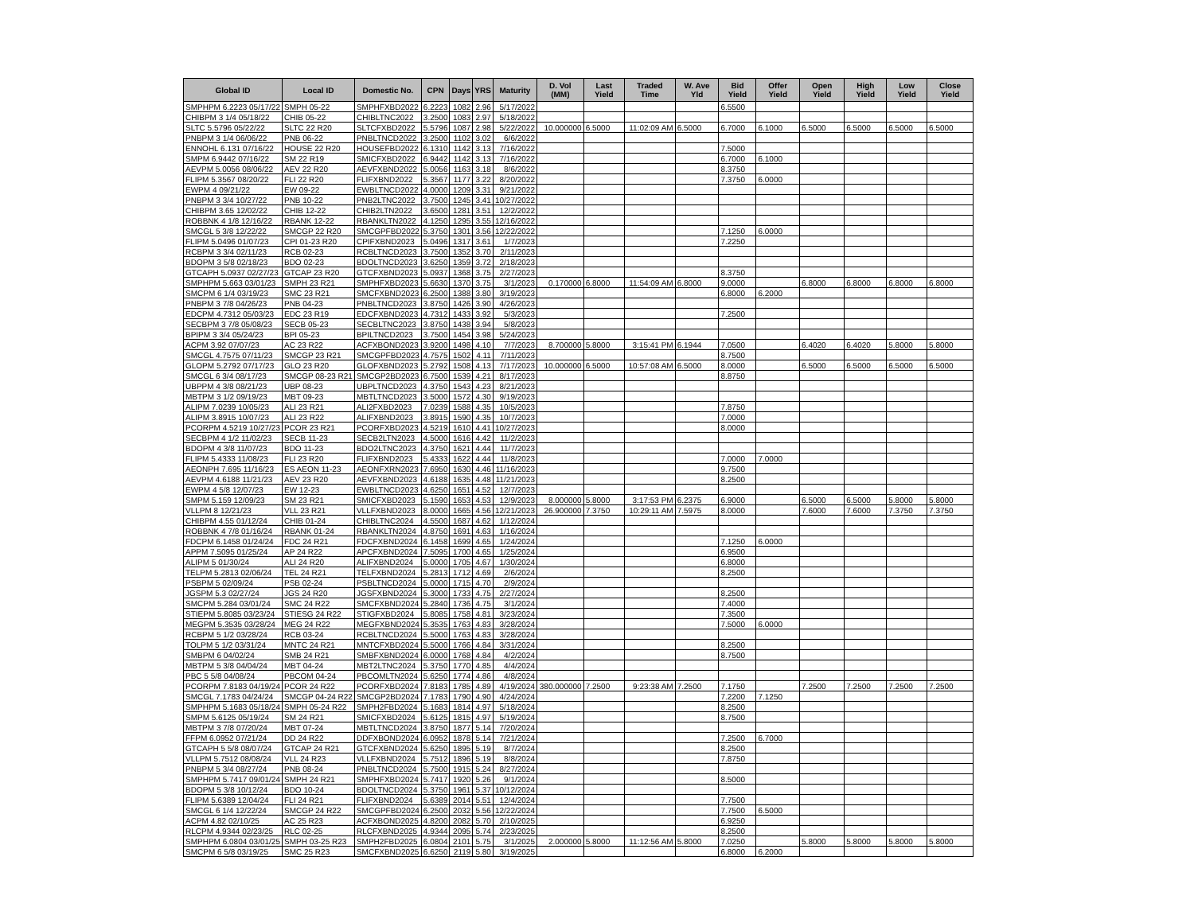| Global ID | Local ID | Domestic No. | CPN | Days | YRS | Maturity | D. Vol (MM) | Last Yield | Traded Time | W. Ave Yld | Bid Yield | Offer Yield | Open Yield | High Yield | Low Yield | Close Yield |
| --- | --- | --- | --- | --- | --- | --- | --- | --- | --- | --- | --- | --- | --- | --- | --- | --- |
| SMPHPM 6.2223 05/17/22 | SMPH 05-22 | SMPHFXBD2022 | 6.2223 | 1082 | 2.96 | 5/17/2022 | | | | | 6.5500 | | | | | |
| CHIBPM 3 1/4 05/18/22 | CHIB 05-22 | CHIBLTNC2022 | 3.2500 | 1083 | 2.97 | 5/18/2022 | | | | | | | | | | |
| SLTC 5.5796 05/22/22 | SLTC 22 R20 | SLTCFXBD2022 | 5.5796 | 1087 | 2.98 | 5/22/2022 | 10.000000 | 6.5000 | 11:02:09 AM | 6.5000 | 6.7000 | 6.1000 | 6.5000 | 6.5000 | 6.5000 | 6.5000 |
| PNBPM 3 1/4 06/06/22 | PNB 06-22 | PNBLTNCD2022 | 3.2500 | 1102 | 3.02 | 6/6/2022 | | | | | | | | | | |
| ENNOHL 6.131 07/16/22 | HOUSE 22 R20 | HOUSEFBD2022 | 6.1310 | 1142 | 3.13 | 7/16/2022 | | | | | 7.5000 | | | | | |
| SMPM 6.9442 07/16/22 | SM 22 R19 | SMICFXBD2022 | 6.9442 | 1142 | 3.13 | 7/16/2022 | | | | | 6.7000 | 6.1000 | | | | |
| AEVPM 5.0056 08/06/22 | AEV 22 R20 | AEVFXBND2022 | 5.0056 | 1163 | 3.18 | 8/6/2022 | | | | | 8.3750 | | | | | |
| FLIPM 5.3567 08/20/22 | FLI 22 R20 | FLIFXBND2022 | 5.3567 | 1177 | 3.22 | 8/20/2022 | | | | | 7.3750 | 6.0000 | | | | |
| EWPM 4 09/21/22 | EW 09-22 | EWBLTNCD2022 | 4.0000 | 1209 | 3.31 | 9/21/2022 | | | | | | | | | | |
| PNBPM 3 3/4 10/27/22 | PNB 10-22 | PNB2LTNC2022 | 3.7500 | 1245 | 3.41 | 10/27/2022 | | | | | | | | | | |
| CHIBPM 3.65 12/02/22 | CHIB 12-22 | CHIB2LTN2022 | 3.6500 | 1281 | 3.51 | 12/2/2022 | | | | | | | | | | |
| ROBBNK 4 1/8 12/16/22 | RBANK 12-22 | RBANKLTN2022 | 4.1250 | 1295 | 3.55 | 12/16/2022 | | | | | | | | | | |
| SMCGL 5 3/8 12/22/22 | SMCGP 22 R20 | SMCGPFBD2022 | 5.3750 | 1301 | 3.56 | 12/22/2022 | | | | | 7.1250 | 6.0000 | | | | |
| FLIPM 5.0496 01/07/23 | CPI 01-23 R20 | CPIFXBND2023 | 5.0496 | 1317 | 3.61 | 1/7/2023 | | | | | 7.2250 | | | | | |
| RCBPM 3 3/4 02/11/23 | RCB 02-23 | RCBLTNCD2023 | 3.7500 | 1352 | 3.70 | 2/11/2023 | | | | | | | | | | |
| BDOPM 3 5/8 02/18/23 | BDO 02-23 | BDOLTNCD2023 | 3.6250 | 1359 | 3.72 | 2/18/2023 | | | | | | | | | | |
| GTCAPH 5.0937 02/27/23 | GTCAP 23 R20 | GTCFXBND2023 | 5.0937 | 1368 | 3.75 | 2/27/2023 | | | | | 8.3750 | | | | | |
| SMPHPM 5.663 03/01/23 | SMPH 23 R21 | SMPHFXBD2023 | 5.6630 | 1370 | 3.75 | 3/1/2023 | 0.170000 | 6.8000 | 11:54:09 AM | 6.8000 | 9.0000 | | 6.8000 | 6.8000 | 6.8000 | 6.8000 |
| SMCPM 6 1/4 03/19/23 | SMC 23 R21 | SMCFXBND2023 | 6.2500 | 1388 | 3.80 | 3/19/2023 | | | | | 6.8000 | 6.2000 | | | | |
| PNBPM 3 7/8 04/26/23 | PNB 04-23 | PNBLTNCD2023 | 3.8750 | 1426 | 3.90 | 4/26/2023 | | | | | | | | | | |
| EDCPM 4.7312 05/03/23 | EDC 23 R19 | EDCFXBND2023 | 4.7312 | 1433 | 3.92 | 5/3/2023 | | | | | 7.2500 | | | | | |
| SECBPM 3 7/8 05/08/23 | SECB 05-23 | SECBLTNC2023 | 3.8750 | 1438 | 3.94 | 5/8/2023 | | | | | | | | | | |
| BPIPM 3 3/4 05/24/23 | BPI 05-23 | BPILTNCD2023 | 3.7500 | 1454 | 3.98 | 5/24/2023 | | | | | | | | | | |
| ACPM 3.92 07/07/23 | AC 23 R22 | ACFXBOND2023 | 3.9200 | 1498 | 4.10 | 7/7/2023 | 8.700000 | 5.8000 | 3:15:41 PM | 6.1944 | 7.0500 | | 6.4020 | 6.4020 | 5.8000 | 5.8000 |
| SMCGL 4.7575 07/11/23 | SMCGP 23 R21 | SMCGPFBD2023 | 4.7575 | 1502 | 4.11 | 7/11/2023 | | | | | 8.7500 | | | | | |
| GLOPM 5.2792 07/17/23 | GLO 23 R20 | GLOFXBND2023 | 5.2792 | 1508 | 4.13 | 7/17/2023 | 10.000000 | 6.5000 | 10:57:08 AM | 6.5000 | 8.0000 | | 6.5000 | 6.5000 | 6.5000 | 6.5000 |
| SMCGL 6 3/4 08/17/23 | SMCGP 08-23 R21 | SMCGP2BD2023 | 6.7500 | 1539 | 4.21 | 8/17/2023 | | | | | 8.8750 | | | | | |
| UBPPM 4 3/8 08/21/23 | UBP 08-23 | UBPLTNCD2023 | 4.3750 | 1543 | 4.23 | 8/21/2023 | | | | | | | | | | |
| MBTPM 3 1/2 09/19/23 | MBT 09-23 | MBTLTNCD2023 | 3.5000 | 1572 | 4.30 | 9/19/2023 | | | | | | | | | | |
| ALIPM 7.0239 10/05/23 | ALI 23 R21 | ALI2FXBD2023 | 7.0239 | 1588 | 4.35 | 10/5/2023 | | | | | 7.8750 | | | | | |
| ALIPM 3.8915 10/07/23 | ALI 23 R22 | ALIFXBND2023 | 3.8915 | 1590 | 4.35 | 10/7/2023 | | | | | 7.0000 | | | | | |
| PCORPM 4.5219 10/27/23 | PCOR 23 R21 | PCORFXBD2023 | 4.5219 | 1610 | 4.41 | 10/27/2023 | | | | | 8.0000 | | | | | |
| SECBPM 4 1/2 11/02/23 | SECB 11-23 | SECB2LTN2023 | 4.5000 | 1616 | 4.42 | 11/2/2023 | | | | | | | | | | |
| BDOPM 4 3/8 11/07/23 | BDO 11-23 | BDO2LTNC2023 | 4.3750 | 1621 | 4.44 | 11/7/2023 | | | | | | | | | | |
| FLIPM 5.4333 11/08/23 | FLI 23 R20 | FLIFXBND2023 | 5.4333 | 1622 | 4.44 | 11/8/2023 | | | | | 7.0000 | 7.0000 | | | | |
| AEONPH 7.695 11/16/23 | ES AEON 11-23 | AEONFXRN2023 | 7.6950 | 1630 | 4.46 | 11/16/2023 | | | | | 9.7500 | | | | | |
| AEVPM 4.6188 11/21/23 | AEV 23 R20 | AEVFXBND2023 | 4.6188 | 1635 | 4.48 | 11/21/2023 | | | | | 8.2500 | | | | | |
| EWPM 4 5/8 12/07/23 | EW 12-23 | EWBLTNCD2023 | 4.6250 | 1651 | 4.52 | 12/7/2023 | | | | | | | | | | |
| SMPM 5.159 12/09/23 | SM 23 R21 | SMICFXBD2023 | 5.1590 | 1653 | 4.53 | 12/9/2023 | 8.000000 | 5.8000 | 3:17:53 PM | 6.2375 | 6.9000 | | 6.5000 | 6.5000 | 5.8000 | 5.8000 |
| VLLPM 8 12/21/23 | VLL 23 R21 | VLLFXBND2023 | 8.0000 | 1665 | 4.56 | 12/21/2023 | 26.900000 | 7.3750 | 10:29:11 AM | 7.5975 | 8.0000 | | 7.6000 | 7.6000 | 7.3750 | 7.3750 |
| CHIBPM 4.55 01/12/24 | CHIB 01-24 | CHIBLTNC2024 | 4.5500 | 1687 | 4.62 | 1/12/2024 | | | | | | | | | | |
| ROBBNK 4 7/8 01/16/24 | RBANK 01-24 | RBANKLTN2024 | 4.8750 | 1691 | 4.63 | 1/16/2024 | | | | | | | | | | |
| FDCPM 6.1458 01/24/24 | FDC 24 R21 | FDCFXBND2024 | 6.1458 | 1699 | 4.65 | 1/24/2024 | | | | | 7.1250 | 6.0000 | | | | |
| APPM 7.5095 01/25/24 | AP 24 R22 | APCFXBND2024 | 7.5095 | 1700 | 4.65 | 1/25/2024 | | | | | 6.9500 | | | | | |
| ALIPM 5 01/30/24 | ALI 24 R20 | ALIFXBND2024 | 5.0000 | 1705 | 4.67 | 1/30/2024 | | | | | 6.8000 | | | | | |
| TELPM 5.2813 02/06/24 | TEL 24 R21 | TELFXBND2024 | 5.2813 | 1712 | 4.69 | 2/6/2024 | | | | | 8.2500 | | | | | |
| PSBPM 5 02/09/24 | PSB 02-24 | PSBLTNCD2024 | 5.0000 | 1715 | 4.70 | 2/9/2024 | | | | | | | | | | |
| JGSPM 5.3 02/27/24 | JGS 24 R20 | JGSFXBND2024 | 5.3000 | 1733 | 4.75 | 2/27/2024 | | | | | 8.2500 | | | | | |
| SMCPM 5.284 03/01/24 | SMC 24 R22 | SMCFXBND2024 | 5.2840 | 1736 | 4.75 | 3/1/2024 | | | | | 7.4000 | | | | | |
| STIEPM 5.8085 03/23/24 | STIESG 24 R22 | STIGFXBD2024 | 5.8085 | 1758 | 4.81 | 3/23/2024 | | | | | 7.3500 | | | | | |
| MEGPM 5.3535 03/28/24 | MEG 24 R22 | MEGFXBND2024 | 5.3535 | 1763 | 4.83 | 3/28/2024 | | | | | 7.5000 | 6.0000 | | | | |
| RCBPM 5 1/2 03/28/24 | RCB 03-24 | RCBLTNCD2024 | 5.5000 | 1763 | 4.83 | 3/28/2024 | | | | | | | | | | |
| TOLPM 5 1/2 03/31/24 | MNTC 24 R21 | MNTCFXBD2024 | 5.5000 | 1766 | 4.84 | 3/31/2024 | | | | | 8.2500 | | | | | |
| SMBPM 6 04/02/24 | SMB 24 R21 | SMBFXBND2024 | 6.0000 | 1768 | 4.84 | 4/2/2024 | | | | | 8.7500 | | | | | |
| MBTPM 5 3/8 04/04/24 | MBT 04-24 | MBT2LTNC2024 | 5.3750 | 1770 | 4.85 | 4/4/2024 | | | | | | | | | | |
| PBC 5 5/8 04/08/24 | PBCOM 04-24 | PBCOMLTN2024 | 5.6250 | 1774 | 4.86 | 4/8/2024 | | | | | | | | | | |
| PCORPM 7.8183 04/19/24 | PCOR 24 R22 | PCORFXBD2024 | 7.8183 | 1785 | 4.89 | 4/19/2024 | 380.000000 | 7.2500 | 9:23:38 AM | 7.2500 | 7.1750 | | 7.2500 | 7.2500 | 7.2500 | 7.2500 |
| SMCGL 7.1783 04/24/24 | SMCGP 04-24 R22 | SMCGP2BD2024 | 7.1783 | 1790 | 4.90 | 4/24/2024 | | | | | 7.2200 | 7.1250 | | | | |
| SMPHPM 5.1683 05/18/24 | SMPH 05-24 R22 | SMPH2FBD2024 | 5.1683 | 1814 | 4.97 | 5/18/2024 | | | | | 8.2500 | | | | | |
| SMPM 5.6125 05/19/24 | SM 24 R21 | SMICFXBD2024 | 5.6125 | 1815 | 4.97 | 5/19/2024 | | | | | 8.7500 | | | | | |
| MBTPM 3 7/8 07/20/24 | MBT 07-24 | MBTLTNCD2024 | 3.8750 | 1877 | 5.14 | 7/20/2024 | | | | | | | | | | |
| FFPM 6.0952 07/21/24 | DD 24 R22 | DDFXBOND2024 | 6.0952 | 1878 | 5.14 | 7/21/2024 | | | | | 7.2500 | 6.7000 | | | | |
| GTCAPH 5 5/8 08/07/24 | GTCAP 24 R21 | GTCFXBND2024 | 5.6250 | 1895 | 5.19 | 8/7/2024 | | | | | 8.2500 | | | | | |
| VLLPM 5.7512 08/08/24 | VLL 24 R23 | VLLFXBND2024 | 5.7512 | 1896 | 5.19 | 8/8/2024 | | | | | 7.8750 | | | | | |
| PNBPM 5 3/4 08/27/24 | PNB 08-24 | PNBLTNCD2024 | 5.7500 | 1915 | 5.24 | 8/27/2024 | | | | | | | | | | |
| SMPHPM 5.7417 09/01/24 | SMPH 24 R21 | SMPHFXBD2024 | 5.7417 | 1920 | 5.26 | 9/1/2024 | | | | | 8.5000 | | | | | |
| BDOPM 5 3/8 10/12/24 | BDO 10-24 | BDOLTNCD2024 | 5.3750 | 1961 | 5.37 | 10/12/2024 | | | | | | | | | | |
| FLIPM 5.6389 12/04/24 | FLI 24 R21 | FLIFXBND2024 | 5.6389 | 2014 | 5.51 | 12/4/2024 | | | | | 7.7500 | | | | | |
| SMCGL 6 1/4 12/22/24 | SMCGP 24 R22 | SMCGPFBD2024 | 6.2500 | 2032 | 5.56 | 12/22/2024 | | | | | 7.7500 | 6.5000 | | | | |
| ACPM 4.82 02/10/25 | AC 25 R23 | ACFXBOND2025 | 4.8200 | 2082 | 5.70 | 2/10/2025 | | | | | 6.9250 | | | | | |
| RLCPM 4.9344 02/23/25 | RLC 02-25 | RLCFXBND2025 | 4.9344 | 2095 | 5.74 | 2/23/2025 | | | | | 8.2500 | | | | | |
| SMPHPM 6.0804 03/01/25 | SMPH 03-25 R23 | SMPH2FBD2025 | 6.0804 | 2101 | 5.75 | 3/1/2025 | 2.000000 | 5.8000 | 11:12:56 AM | 5.8000 | 7.0250 | | 5.8000 | 5.8000 | 5.8000 | 5.8000 |
| SMCPM 6 5/8 03/19/25 | SMC 25 R23 | SMCFXBND2025 | 6.6250 | 2119 | 5.80 | 3/19/2025 | | | | | 6.8000 | 6.2000 | | | | |